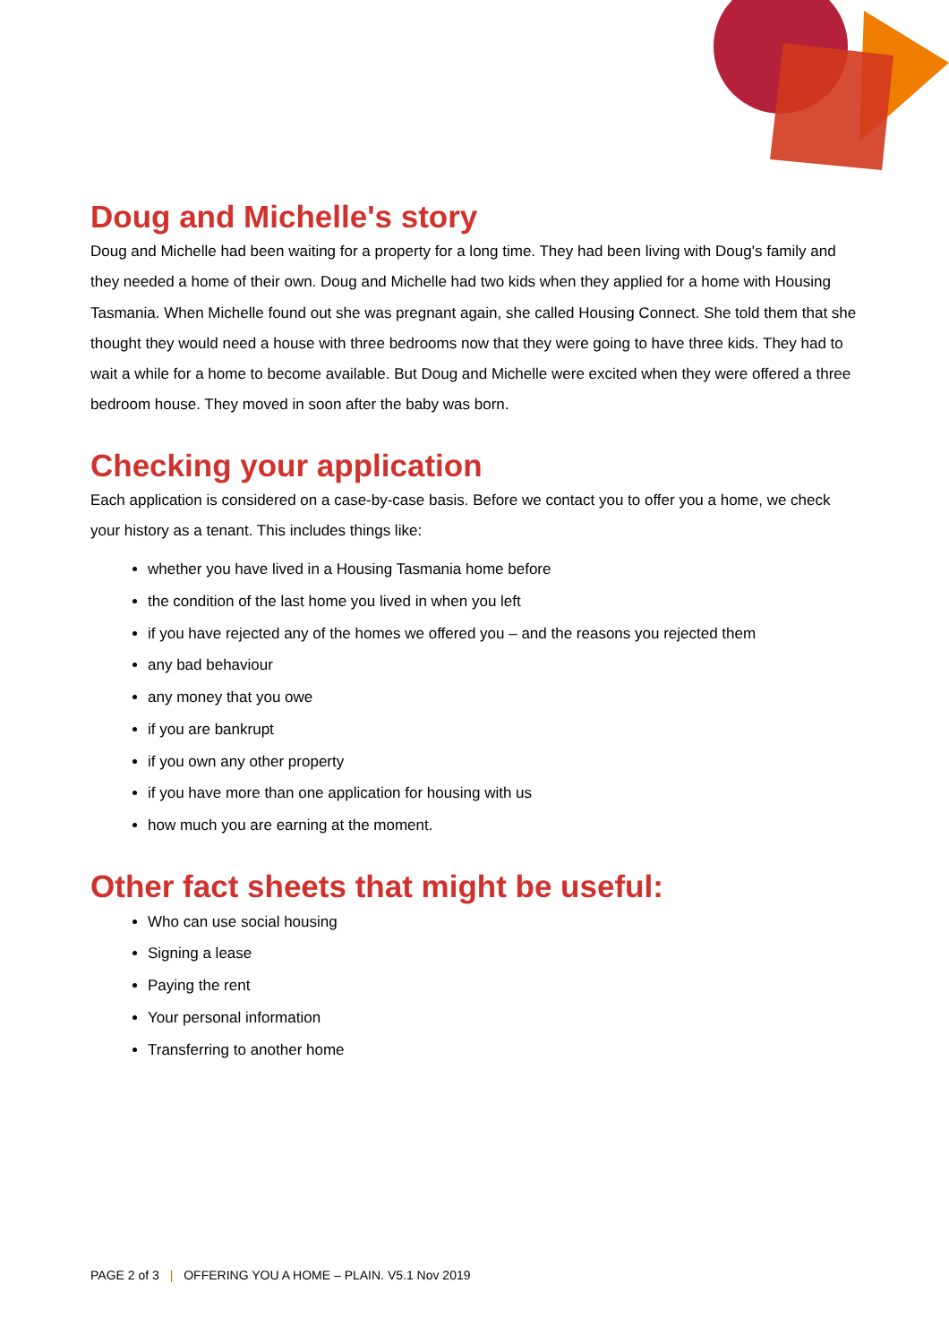Doug and Michelle's story
Doug and Michelle had been waiting for a property for a long time. They had been living with Doug's family and they needed a home of their own. Doug and Michelle had two kids when they applied for a home with Housing Tasmania. When Michelle found out she was pregnant again, she called Housing Connect. She told them that she thought they would need a house with three bedrooms now that they were going to have three kids. They had to wait a while for a home to become available. But Doug and Michelle were excited when they were offered a three bedroom house. They moved in soon after the baby was born.
Checking your application
Each application is considered on a case-by-case basis. Before we contact you to offer you a home, we check your history as a tenant. This includes things like:
whether you have lived in a Housing Tasmania home before
the condition of the last home you lived in when you left
if you have rejected any of the homes we offered you – and the reasons you rejected them
any bad behaviour
any money that you owe
if you are bankrupt
if you own any other property
if you have more than one application for housing with us
how much you are earning at the moment.
Other fact sheets that might be useful:
Who can use social housing
Signing a lease
Paying the rent
Your personal information
Transferring to another home
PAGE 2 of 3 | OFFERING YOU A HOME – PLAIN. V5.1 Nov 2019